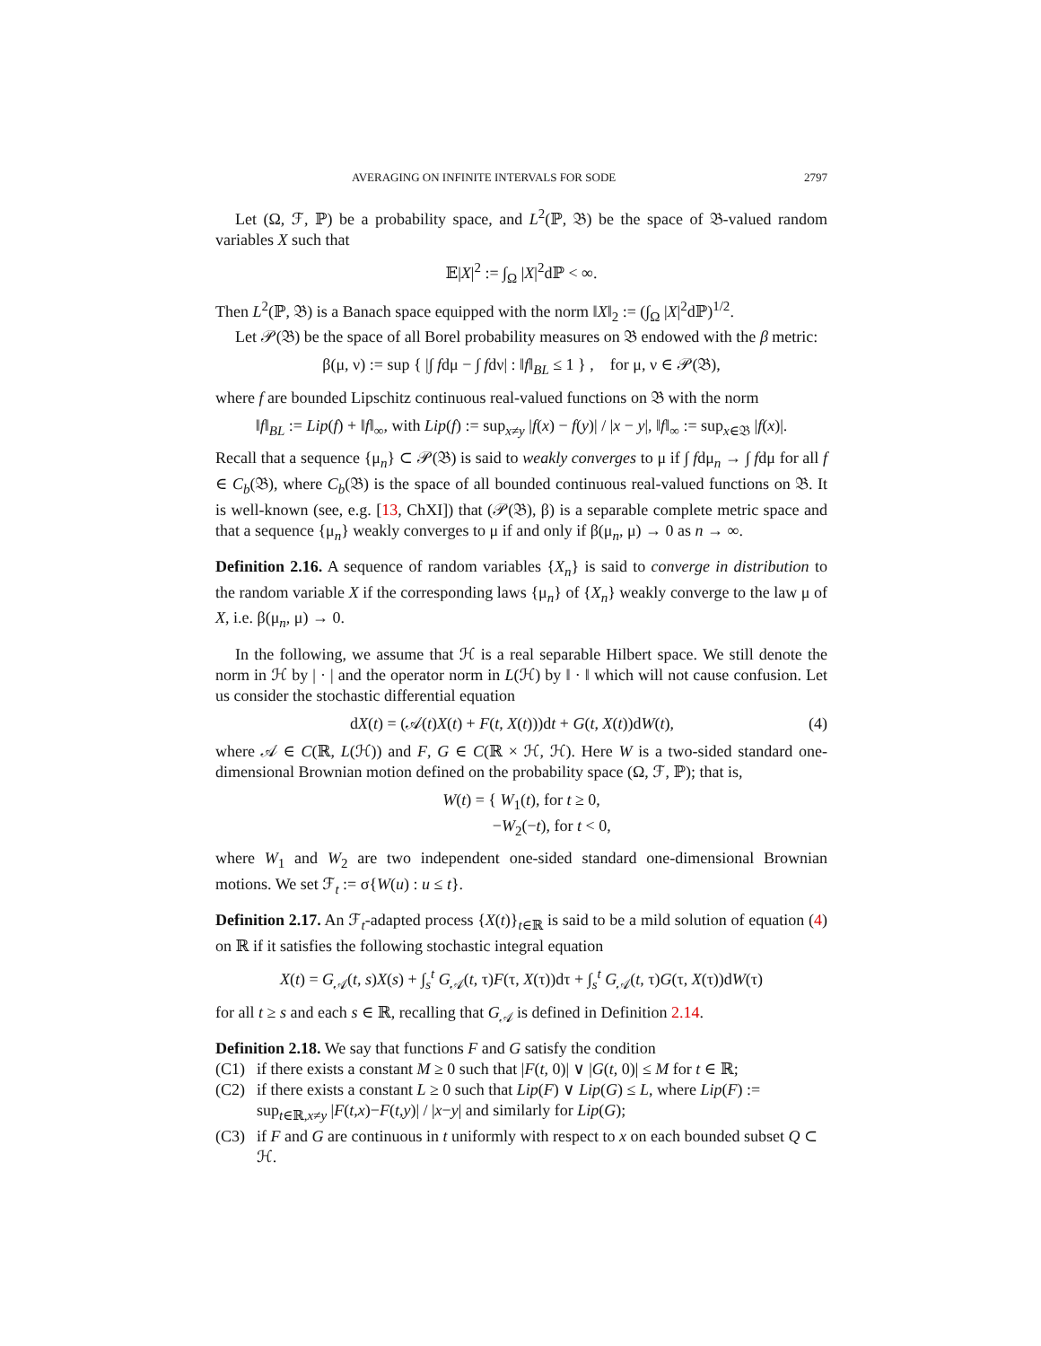AVERAGING ON INFINITE INTERVALS FOR SODE 2797
Let (Ω, ℱ, ℙ) be a probability space, and L<sup>2</sup>(ℙ, 𝔅) be the space of 𝔅-valued random variables X such that
𝔼|X|<sup>2</sup> := ∫<sub>Ω</sub> |X|<sup>2</sup>dℙ < ∞.
Then L<sup>2</sup>(ℙ, 𝔅) is a Banach space equipped with the norm ‖X‖<sub>2</sub> := (∫<sub>Ω</sub> |X|<sup>2</sup>dℙ)<sup>1/2</sup>.
Let 𝒫(𝔅) be the space of all Borel probability measures on 𝔅 endowed with the β metric:
β(μ, ν) := sup { |∫ fdμ − ∫ fdν| : ‖f‖<sub>BL</sub> ≤ 1 } , for μ, ν ∈ 𝒫(𝔅),
where f are bounded Lipschitz continuous real-valued functions on 𝔅 with the norm
‖f‖<sub>BL</sub> := Lip(f) + ‖f‖<sub>∞</sub>, with Lip(f) := sup<sub>x≠y</sub> |f(x) − f(y)| / |x − y|, ‖f‖<sub>∞</sub> := sup<sub>x∈𝔅</sub> |f(x)|.
Recall that a sequence {μ<sub>n</sub>} ⊂ 𝒫(𝔅) is said to weakly converges to μ if ∫ fdμ<sub>n</sub> → ∫ fdμ for all f ∈ C<sub>b</sub>(𝔅), where C<sub>b</sub>(𝔅) is the space of all bounded continuous real-valued functions on 𝔅. It is well-known (see, e.g. [13, ChXI]) that (𝒫(𝔅), β) is a separable complete metric space and that a sequence {μ<sub>n</sub>} weakly converges to μ if and only if β(μ<sub>n</sub>, μ) → 0 as n → ∞.
Definition 2.16. A sequence of random variables {X<sub>n</sub>} is said to converge in distribution to the random variable X if the corresponding laws {μ<sub>n</sub>} of {X<sub>n</sub>} weakly converge to the law μ of X, i.e. β(μ<sub>n</sub>, μ) → 0.
In the following, we assume that ℋ is a real separable Hilbert space. We still denote the norm in ℋ by | · | and the operator norm in L(ℋ) by ‖ · ‖ which will not cause confusion. Let us consider the stochastic differential equation
dX(t) = (𝒜(t)X(t) + F(t, X(t)))dt + G(t, X(t))dW(t), (4)
where 𝒜 ∈ C(ℝ, L(ℋ)) and F, G ∈ C(ℝ × ℋ, ℋ). Here W is a two-sided standard one-dimensional Brownian motion defined on the probability space (Ω, ℱ, ℙ); that is,
W(t) = { W<sub>1</sub>(t), for t ≥ 0,
−W<sub>2</sub>(−t), for t < 0,
where W<sub>1</sub> and W<sub>2</sub> are two independent one-sided standard one-dimensional Brownian motions. We set ℱ<sub>t</sub> := σ{W(u) : u ≤ t}.
Definition 2.17. An ℱ<sub>t</sub>-adapted process {X(t)}<sub>t∈ℝ</sub> is said to be a mild solution of equation (4) on ℝ if it satisfies the following stochastic integral equation
X(t) = G<sub>𝒜</sub>(t, s)X(s) + ∫<sub>s</sub><sup>t</sup> G<sub>𝒜</sub>(t, τ)F(τ, X(τ))dτ + ∫<sub>s</sub><sup>t</sup> G<sub>𝒜</sub>(t, τ)G(τ, X(τ))dW(τ)
for all t ≥ s and each s ∈ ℝ, recalling that G<sub>𝒜</sub> is defined in Definition 2.14.
Definition 2.18. We say that functions F and G satisfy the condition
(C1) if there exists a constant M ≥ 0 such that |F(t, 0)| ∨ |G(t, 0)| ≤ M for t ∈ ℝ;
(C2) if there exists a constant L ≥ 0 such that Lip(F) ∨ Lip(G) ≤ L, where Lip(F) := sup<sub>t∈ℝ,x≠y</sub> |F(t,x)−F(t,y)| / |x−y| and similarly for Lip(G);
(C3) if F and G are continuous in t uniformly with respect to x on each bounded subset Q ⊂ ℋ.